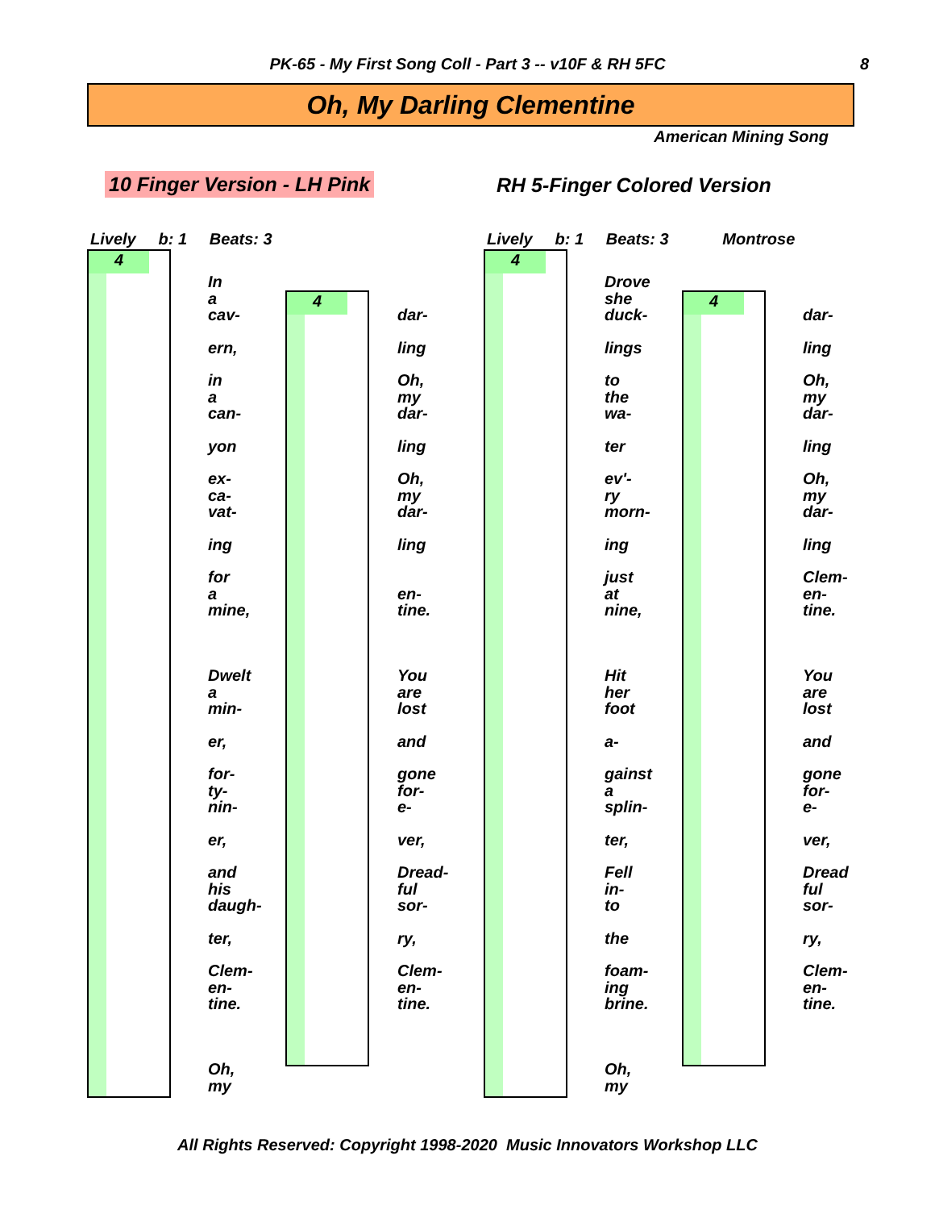PK-65 - My First Song Coll - Part 3 -- v10F & RH 5FC
8
Oh, My Darling Clementine
American Mining Song
10 Finger Version - LH Pink RH 5-Finger Colored Version
Lively b: 1 Beats: 3
Lively b: 1 Beats: 3 Montrose
4
4
4
4
In
a
cav-
ern,
in
a
can-
yon
ex-
ca-
vat-
ing
for
a
mine,
Dwelt
a
min-
er,
for-
ty-
nin-
er,
and
his
daugh-
ter,
Clem-
en-
tine.
Oh,
my
dar-
ling
Oh,
my
dar-
ling
Oh,
my
dar-
ling
en-
tine.
You
are
lost
and
gone
for-
e-
ver,
Dread-
ful
sor-
ry,
Clem-
en-
tine.
Drove
she
duck-
lings
to
the
wa-
ter
ev'-
ry
morn-
ing
just
at
nine,
Hit
her
foot
a-
gainst
a
splin-
ter,
Fell
in-
to
the
foam-
ing
brine.
Oh,
my
dar-
ling
Oh,
my
dar-
ling
Oh,
my
dar-
ling
Clem-
en-
tine.
You
are
lost
and
gone
for-
e-
ver,
Dread
ful
sor-
ry,
Clem-
en-
tine.
All Rights Reserved: Copyright 1998-2020 Music Innovators Workshop LLC